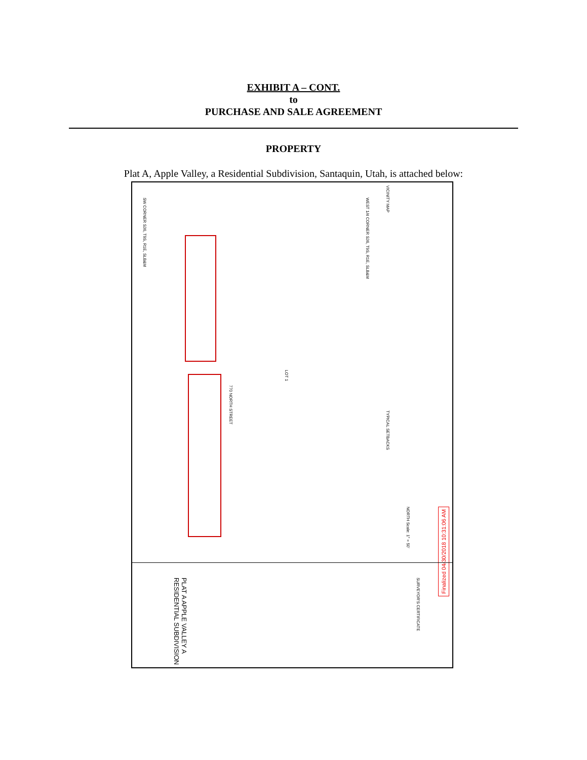EXHIBIT A – CONT.
to
PURCHASE AND SALE AGREEMENT
PROPERTY
Plat A, Apple Valley, a Residential Subdivision, Santaquin, Utah, is attached below:
VICINITY MAP
WEST 1/4 CORNER S36, T9S, R1E, SLB&M
SW CORNER S36, T9S, R1E, SLB&M
LOT 1
770 NORTH STREET
TYPICAL SETBACKS
NORTH Scale: 1" = 50'
Finalized 04/30/2018 10:31:06 AM
PLAT A APPLE VALLEY A RESIDENTIAL SUBDIVISION
SURVEYOR'S CERTIFICATE